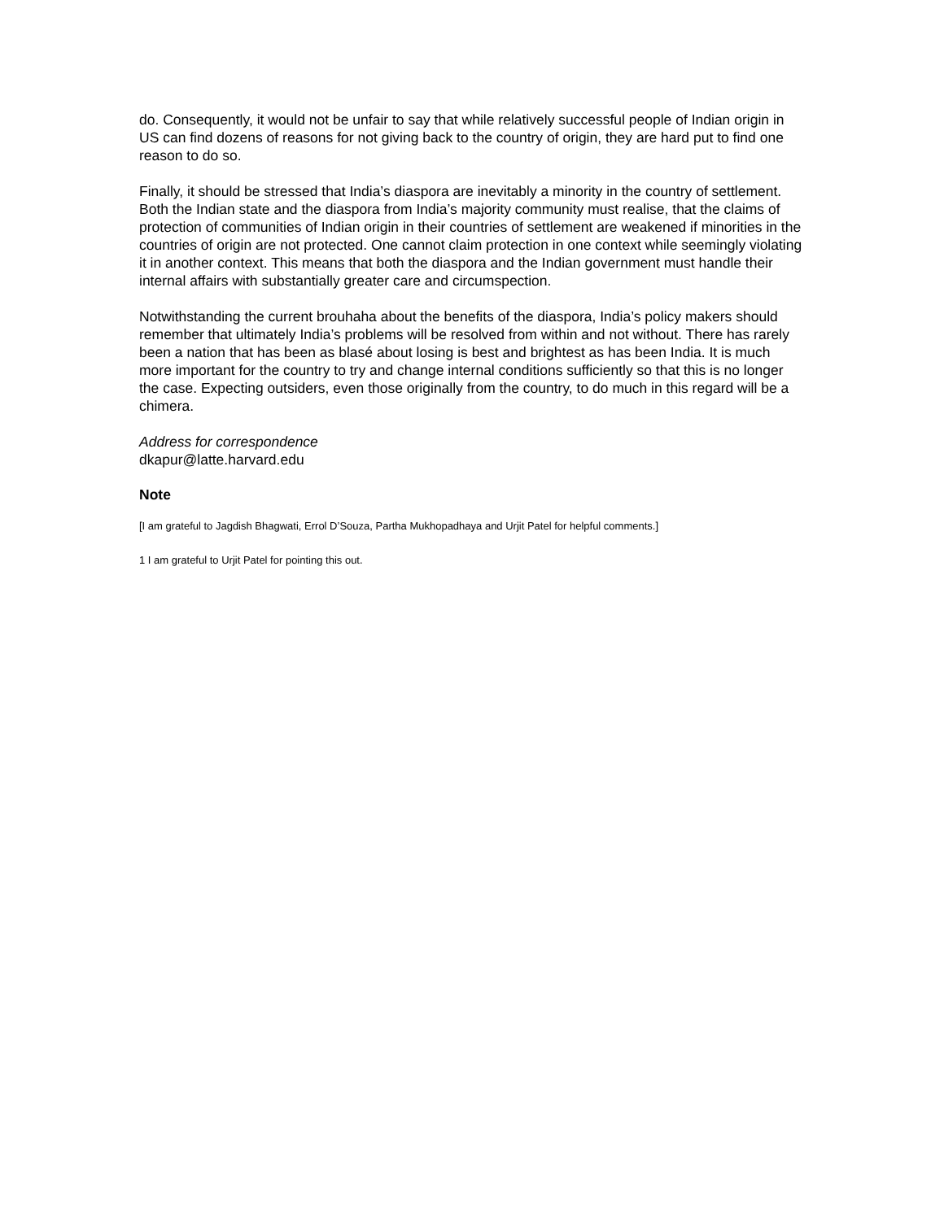do. Consequently, it would not be unfair to say that while relatively successful people of Indian origin in US can find dozens of reasons for not giving back to the country of origin, they are hard put to find one reason to do so.
Finally, it should be stressed that India’s diaspora are inevitably a minority in the country of settlement. Both the Indian state and the diaspora from India’s majority community must realise, that the claims of protection of communities of Indian origin in their countries of settlement are weakened if minorities in the countries of origin are not protected. One cannot claim protection in one context while seemingly violating it in another context. This means that both the diaspora and the Indian government must handle their internal affairs with substantially greater care and circumspection.
Notwithstanding the current brouhaha about the benefits of the diaspora, India’s policy makers should remember that ultimately India’s problems will be resolved from within and not without. There has rarely been a nation that has been as blasé about losing is best and brightest as has been India. It is much more important for the country to try and change internal conditions sufficiently so that this is no longer the case. Expecting outsiders, even those originally from the country, to do much in this regard will be a chimera.
Address for correspondence
dkapur@latte.harvard.edu
Note
[I am grateful to Jagdish Bhagwati, Errol D’Souza, Partha Mukhopadhaya and Urjit Patel for helpful comments.]
1 I am grateful to Urjit Patel for pointing this out.